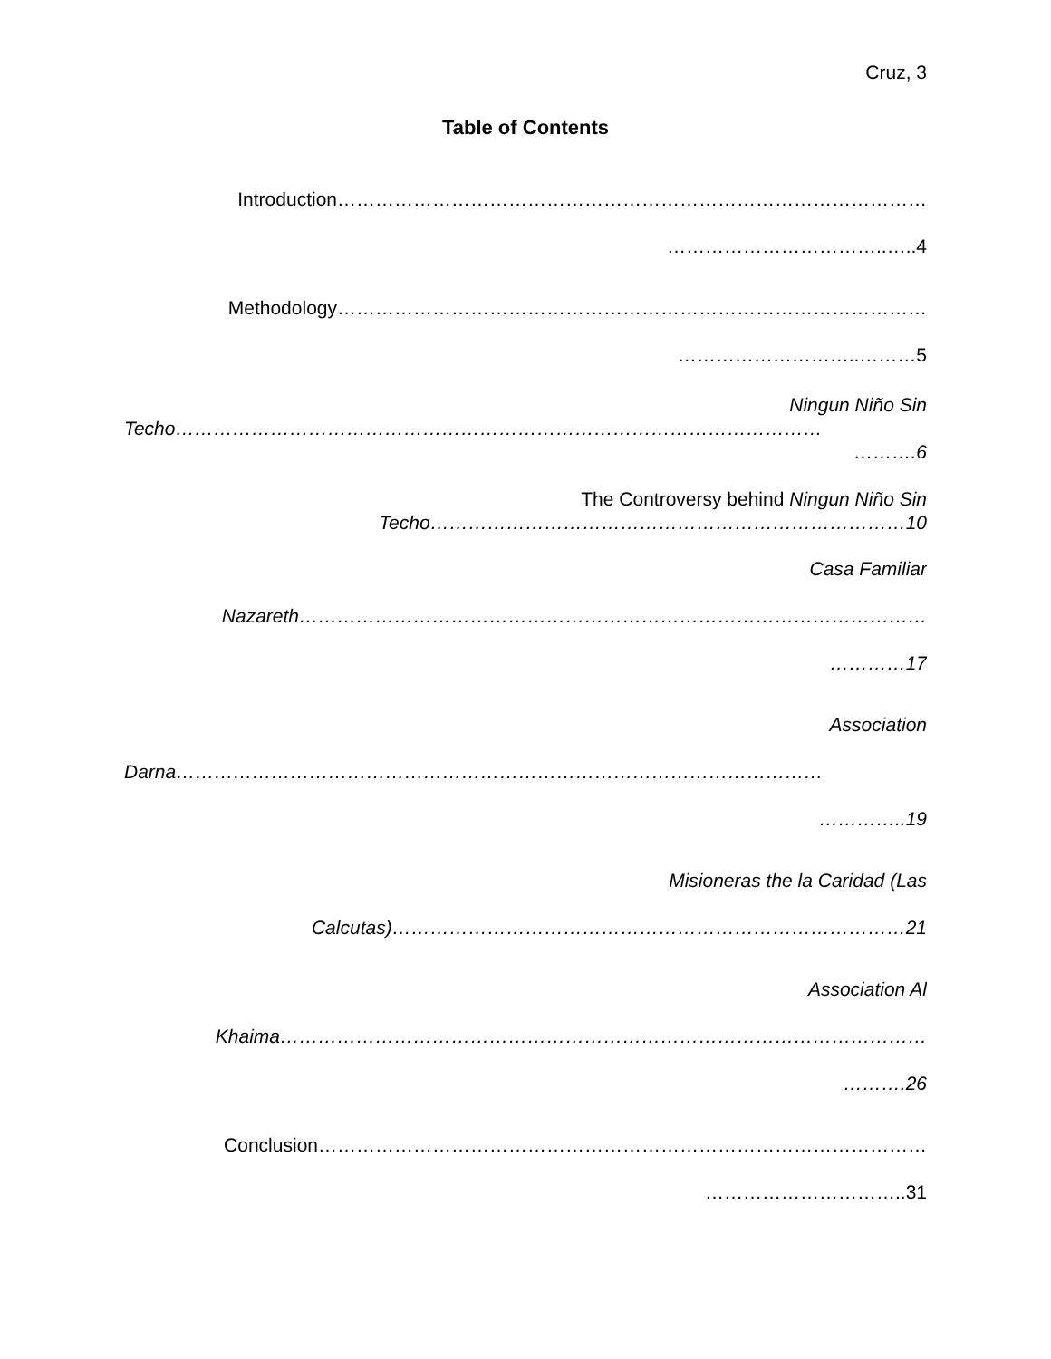Cruz, 3
Table of Contents
Introduction…………………………………………………………………………………
……………………………..…..4
Methodology…………………………………………………………………………………
………………………..………5
Ningun Niño Sin
Techo…………………………………………………………………………………………
……….6
The Controversy behind Ningun Niño Sin
Techo…………………………………………………………………10
Casa Familiar
Nazareth………………………………………………………………………………………
…………17
Association
Darna…………………………………………………………………………………………
…………..19
Misioneras the la Caridad (Las
Calcutas)………………………………………………………………………21
Association Al
Khaima…………………………………………………………………………………………
……….26
Conclusion……………………………………………………………………………………
…………………………..31